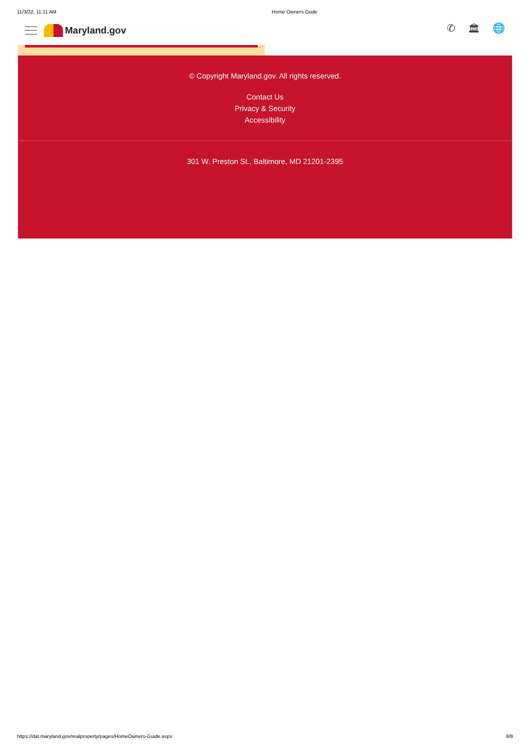11/3/22, 11:11 AM Home Owners Gude
Maryland.gov ✆ 🏛 🌐
© Copyright Maryland.gov. All rights reserved.
Contact Us
Privacy & Security
Accessibility
301 W. Preston St., Baltimore, MD 21201-2395
https://dat.maryland.gov/realproperty/pages/HomeOwners-Guide.aspx 8/8